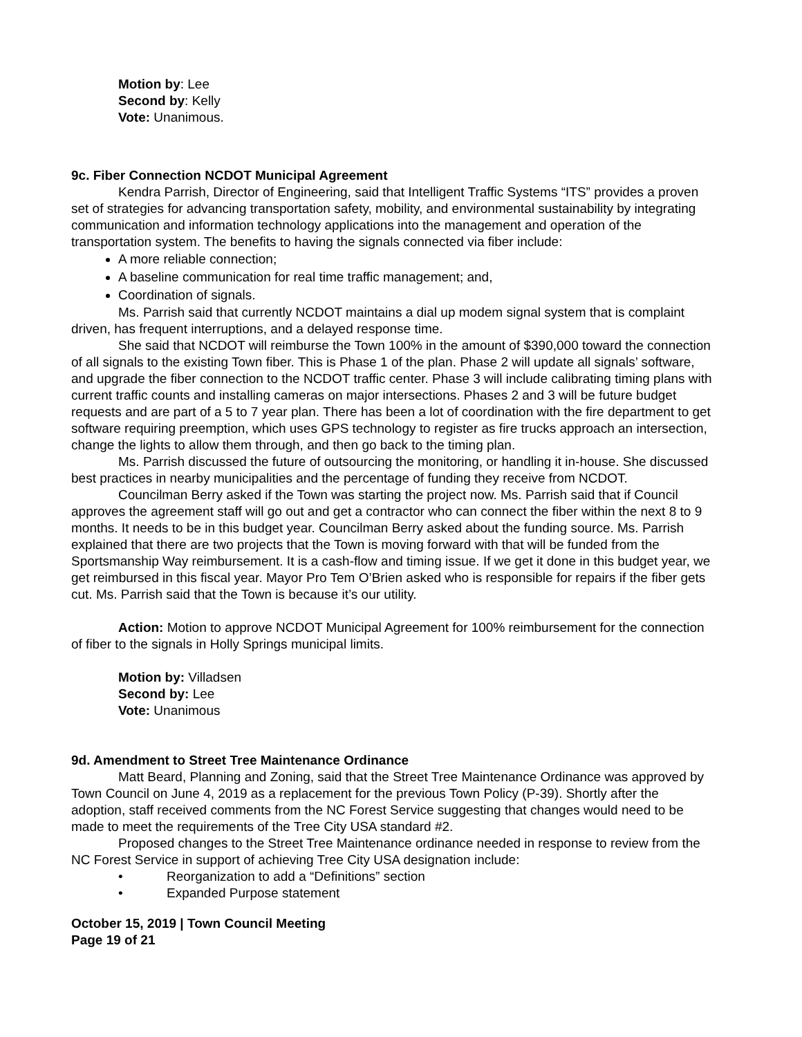Motion by: Lee
Second by: Kelly
Vote: Unanimous.
9c. Fiber Connection NCDOT Municipal Agreement
Kendra Parrish, Director of Engineering, said that Intelligent Traffic Systems “ITS” provides a proven set of strategies for advancing transportation safety, mobility, and environmental sustainability by integrating communication and information technology applications into the management and operation of the transportation system. The benefits to having the signals connected via fiber include:
A more reliable connection;
A baseline communication for real time traffic management; and,
Coordination of signals.
Ms. Parrish said that currently NCDOT maintains a dial up modem signal system that is complaint driven, has frequent interruptions, and a delayed response time.
She said that NCDOT will reimburse the Town 100% in the amount of $390,000 toward the connection of all signals to the existing Town fiber. This is Phase 1 of the plan. Phase 2 will update all signals’ software, and upgrade the fiber connection to the NCDOT traffic center. Phase 3 will include calibrating timing plans with current traffic counts and installing cameras on major intersections. Phases 2 and 3 will be future budget requests and are part of a 5 to 7 year plan. There has been a lot of coordination with the fire department to get software requiring preemption, which uses GPS technology to register as fire trucks approach an intersection, change the lights to allow them through, and then go back to the timing plan.
Ms. Parrish discussed the future of outsourcing the monitoring, or handling it in-house. She discussed best practices in nearby municipalities and the percentage of funding they receive from NCDOT.
Councilman Berry asked if the Town was starting the project now. Ms. Parrish said that if Council approves the agreement staff will go out and get a contractor who can connect the fiber within the next 8 to 9 months. It needs to be in this budget year. Councilman Berry asked about the funding source. Ms. Parrish explained that there are two projects that the Town is moving forward with that will be funded from the Sportsmanship Way reimbursement. It is a cash-flow and timing issue. If we get it done in this budget year, we get reimbursed in this fiscal year. Mayor Pro Tem O’Brien asked who is responsible for repairs if the fiber gets cut. Ms. Parrish said that the Town is because it’s our utility.
Action: Motion to approve NCDOT Municipal Agreement for 100% reimbursement for the connection of fiber to the signals in Holly Springs municipal limits.
Motion by: Villadsen
Second by: Lee
Vote: Unanimous
9d. Amendment to Street Tree Maintenance Ordinance
Matt Beard, Planning and Zoning, said that the Street Tree Maintenance Ordinance was approved by Town Council on June 4, 2019 as a replacement for the previous Town Policy (P-39). Shortly after the adoption, staff received comments from the NC Forest Service suggesting that changes would need to be made to meet the requirements of the Tree City USA standard #2.
Proposed changes to the Street Tree Maintenance ordinance needed in response to review from the NC Forest Service in support of achieving Tree City USA designation include:
• Reorganization to add a “Definitions” section
• Expanded Purpose statement
October 15, 2019 | Town Council Meeting
Page 19 of 21